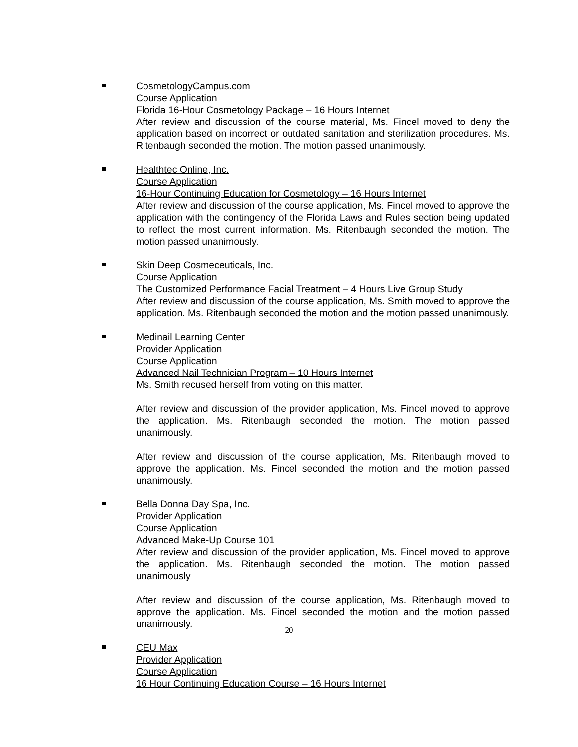CosmetologyCampus.com
Course Application
Florida 16-Hour Cosmetology Package – 16 Hours Internet
After review and discussion of the course material, Ms. Fincel moved to deny the application based on incorrect or outdated sanitation and sterilization procedures. Ms. Ritenbaugh seconded the motion. The motion passed unanimously.
Healthtec Online, Inc.
Course Application
16-Hour Continuing Education for Cosmetology – 16 Hours Internet
After review and discussion of the course application, Ms. Fincel moved to approve the application with the contingency of the Florida Laws and Rules section being updated to reflect the most current information. Ms. Ritenbaugh seconded the motion. The motion passed unanimously.
Skin Deep Cosmeceuticals, Inc.
Course Application
The Customized Performance Facial Treatment – 4 Hours Live Group Study
After review and discussion of the course application, Ms. Smith moved to approve the application. Ms. Ritenbaugh seconded the motion and the motion passed unanimously.
Medinail Learning Center
Provider Application
Course Application
Advanced Nail Technician Program – 10 Hours Internet
Ms. Smith recused herself from voting on this matter.
After review and discussion of the provider application, Ms. Fincel moved to approve the application. Ms. Ritenbaugh seconded the motion. The motion passed unanimously.
After review and discussion of the course application, Ms. Ritenbaugh moved to approve the application. Ms. Fincel seconded the motion and the motion passed unanimously.
Bella Donna Day Spa, Inc.
Provider Application
Course Application
Advanced Make-Up Course 101
After review and discussion of the provider application, Ms. Fincel moved to approve the application. Ms. Ritenbaugh seconded the motion. The motion passed unanimously
After review and discussion of the course application, Ms. Ritenbaugh moved to approve the application. Ms. Fincel seconded the motion and the motion passed unanimously.
CEU Max
Provider Application
Course Application
16 Hour Continuing Education Course – 16 Hours Internet
20